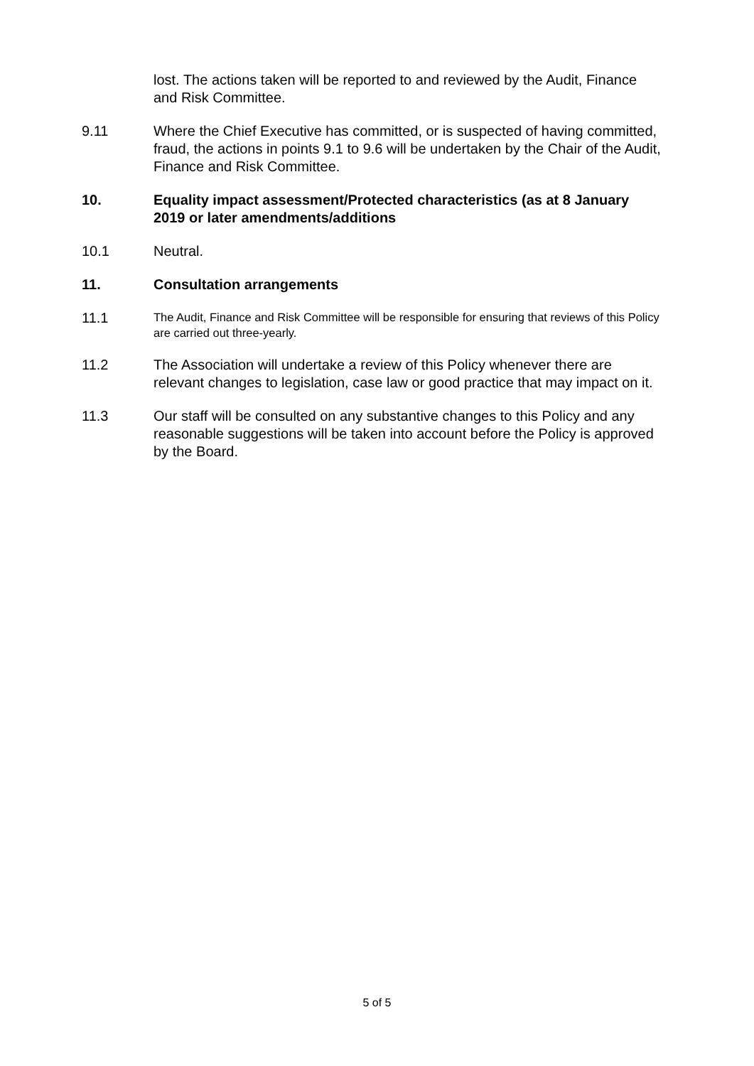lost. The actions taken will be reported to and reviewed by the Audit, Finance and Risk Committee.
9.11 Where the Chief Executive has committed, or is suspected of having committed, fraud, the actions in points 9.1 to 9.6 will be undertaken by the Chair of the Audit, Finance and Risk Committee.
10. Equality impact assessment/Protected characteristics (as at 8 January 2019 or later amendments/additions
10.1 Neutral.
11. Consultation arrangements
11.1
The Audit, Finance and Risk Committee will be responsible for ensuring that reviews of this Policy are carried out three-yearly.
11.2 The Association will undertake a review of this Policy whenever there are relevant changes to legislation, case law or good practice that may impact on it.
11.3 Our staff will be consulted on any substantive changes to this Policy and any reasonable suggestions will be taken into account before the Policy is approved by the Board.
5 of 5